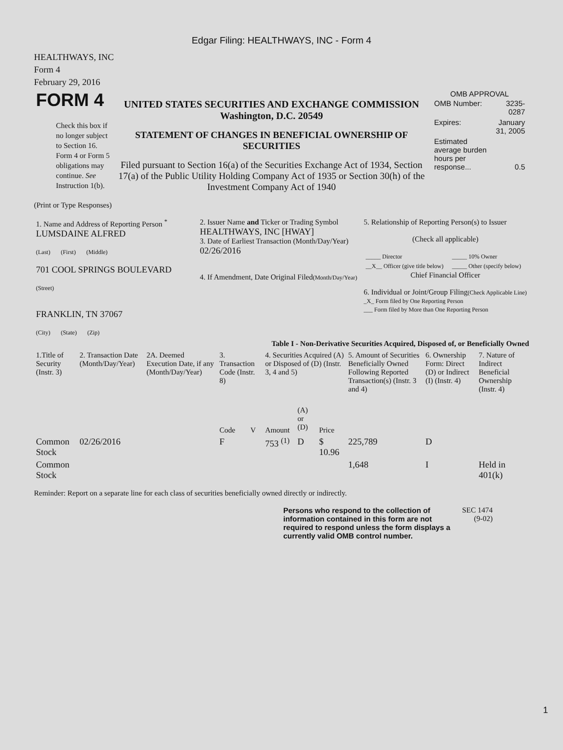Edgar Filing: HEALTHWAYS, INC - Form 4
HEALTHWAYS, INC
Form 4
February 29, 2016
| FORM 4 Check this box if no longer subject to Section 16. Form 4 or Form 5 obligations may continue. See Instruction 1(b). | UNITED STATES SECURITIES AND EXCHANGE COMMISSION Washington, D.C. 20549 STATEMENT OF CHANGES IN BENEFICIAL OWNERSHIP OF SECURITIES Filed pursuant to Section 16(a) of the Securities Exchange Act of 1934, Section 17(a) of the Public Utility Holding Company Act of 1935 or Section 30(h) of the Investment Company Act of 1940 | OMB APPROVAL / OMB Number: / 3235-0287 / / Expires: / January 31, 2005 / / Estimated average burden hours per response... / 0.5 / |
(Print or Type Responses)
| 1. Name and Address of Reporting Person <sup>*</sup> LUMSDAINE ALFRED (Last) (First) (Middle) 701 COOL SPRINGS BOULEVARD (Street) FRANKLIN, TN 37067 (City) (State) (Zip) | 2. Issuer Name and Ticker or Trading Symbol HEALTHWAYS, INC [HWAY] 3. Date of Earliest Transaction (Month/Day/Year) 02/26/2016 4. If Amendment, Date Original Filed (Month/Day/Year) | 5. Relationship of Reporting Person(s) to Issuer (Check all applicable) / _____ Director / _____ 10% Owner / / __X__ Officer (give title below) / _____ Other (specify below) / Chief Financial Officer 6. Individual or Joint/Group Filing (Check Applicable Line) _X_ Form filed by One Reporting Person ___ Form filed by More than One Reporting Person |
Table I - Non-Derivative Securities Acquired, Disposed of, or Beneficially Owned
| 1.Title of Security (Instr. 3) | 2. Transaction Date (Month/Day/Year) | 2A. Deemed Execution Date, if any (Month/Day/Year) | 3. Transaction Code (Instr. 8) | | 4. Securities Acquired (A) or Disposed of (D) (Instr. 3, 4 and 5) | | | 5. Amount of Securities Beneficially Owned Following Reported Transaction(s) (Instr. 3 and 4) | 6. Ownership Form: Direct (D) or Indirect (I) (Instr. 4) | 7. Nature of Indirect Beneficial Ownership (Instr. 4) |
| --- | --- | --- | --- | --- | --- | --- | --- | --- | --- | --- |
| | | | Code | V | Amount | (A) or (D) | Price | | | |
| Common Stock | 02/26/2016 | | F | | 753 <sup>(1)</sup> | D | $ 10.96 | 225,789 | D | |
| Common Stock | | | | | | | | 1,648 | I | Held in 401(k) |
Reminder: Report on a separate line for each class of securities beneficially owned directly or indirectly.
| Persons who respond to the collection of information contained in this form are not required to respond unless the form displays a currently valid OMB control number. | SEC 1474 (9-02) |
1